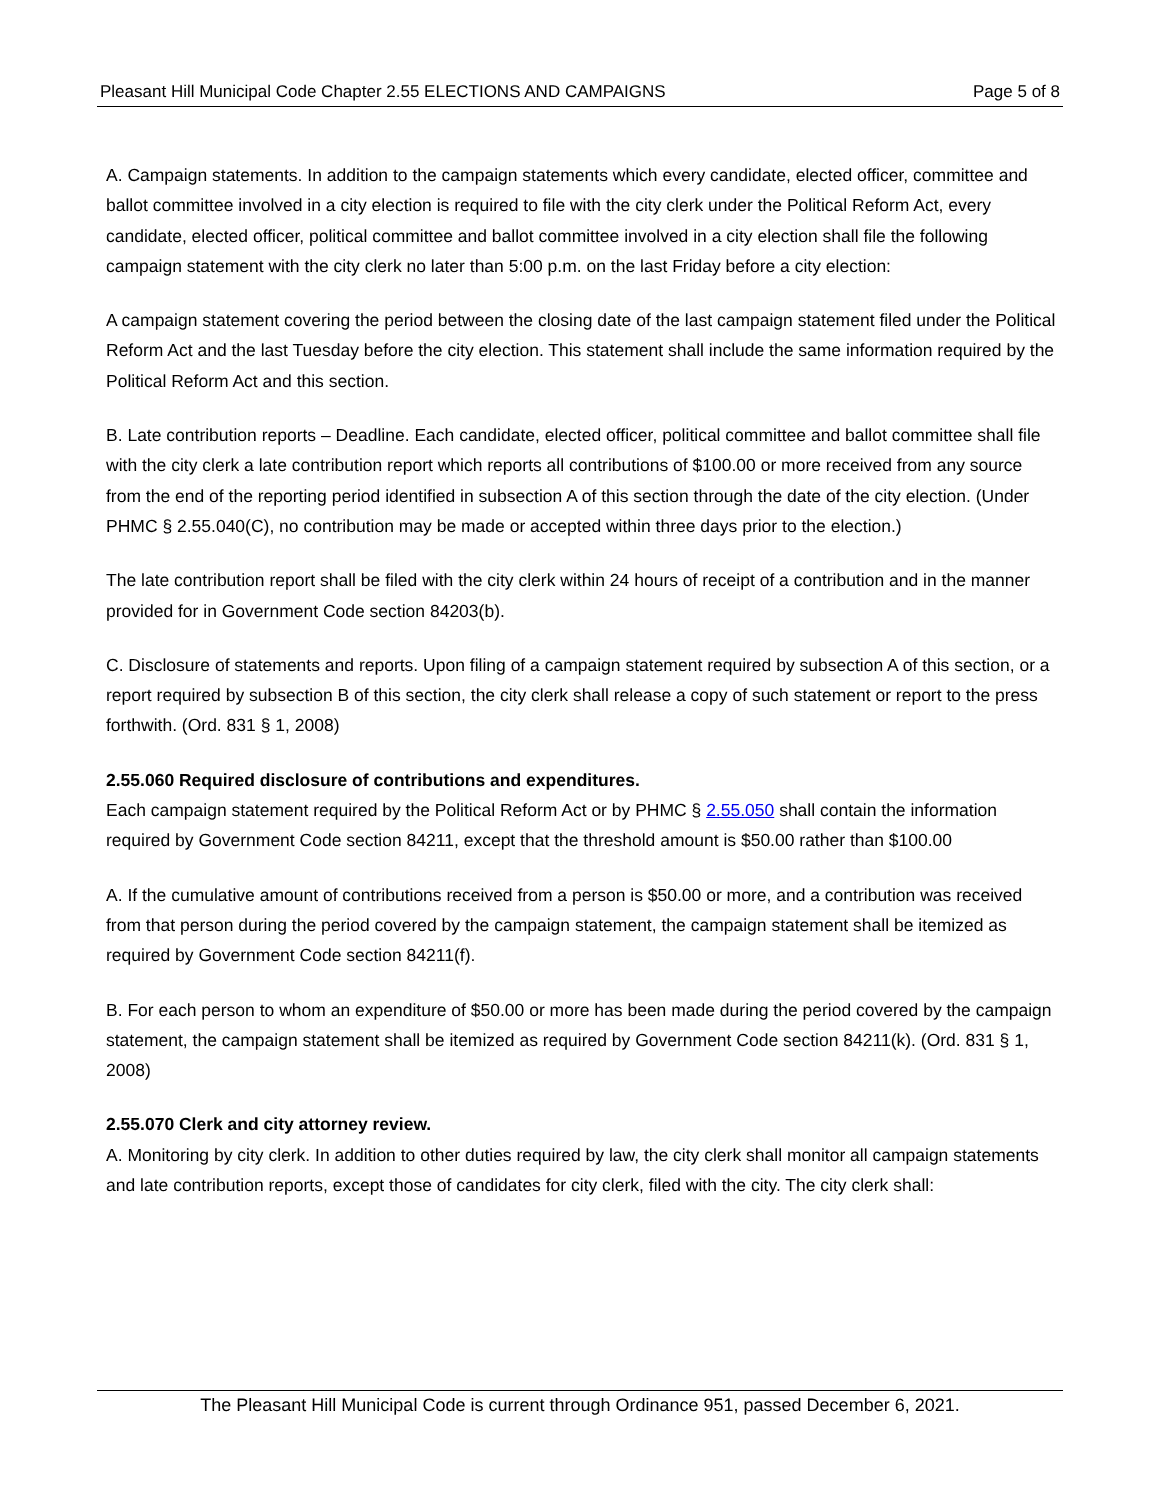Pleasant Hill Municipal Code Chapter 2.55 ELECTIONS AND CAMPAIGNS Page 5 of 8
A. Campaign statements. In addition to the campaign statements which every candidate, elected officer, committee and ballot committee involved in a city election is required to file with the city clerk under the Political Reform Act, every candidate, elected officer, political committee and ballot committee involved in a city election shall file the following campaign statement with the city clerk no later than 5:00 p.m. on the last Friday before a city election:
A campaign statement covering the period between the closing date of the last campaign statement filed under the Political Reform Act and the last Tuesday before the city election. This statement shall include the same information required by the Political Reform Act and this section.
B. Late contribution reports – Deadline. Each candidate, elected officer, political committee and ballot committee shall file with the city clerk a late contribution report which reports all contributions of $100.00 or more received from any source from the end of the reporting period identified in subsection A of this section through the date of the city election. (Under PHMC § 2.55.040(C), no contribution may be made or accepted within three days prior to the election.)
The late contribution report shall be filed with the city clerk within 24 hours of receipt of a contribution and in the manner provided for in Government Code section 84203(b).
C. Disclosure of statements and reports. Upon filing of a campaign statement required by subsection A of this section, or a report required by subsection B of this section, the city clerk shall release a copy of such statement or report to the press forthwith. (Ord. 831 § 1, 2008)
2.55.060 Required disclosure of contributions and expenditures.
Each campaign statement required by the Political Reform Act or by PHMC § 2.55.050 shall contain the information required by Government Code section 84211, except that the threshold amount is $50.00 rather than $100.00
A. If the cumulative amount of contributions received from a person is $50.00 or more, and a contribution was received from that person during the period covered by the campaign statement, the campaign statement shall be itemized as required by Government Code section 84211(f).
B. For each person to whom an expenditure of $50.00 or more has been made during the period covered by the campaign statement, the campaign statement shall be itemized as required by Government Code section 84211(k). (Ord. 831 § 1, 2008)
2.55.070 Clerk and city attorney review.
A. Monitoring by city clerk. In addition to other duties required by law, the city clerk shall monitor all campaign statements and late contribution reports, except those of candidates for city clerk, filed with the city. The city clerk shall:
The Pleasant Hill Municipal Code is current through Ordinance 951, passed December 6, 2021.